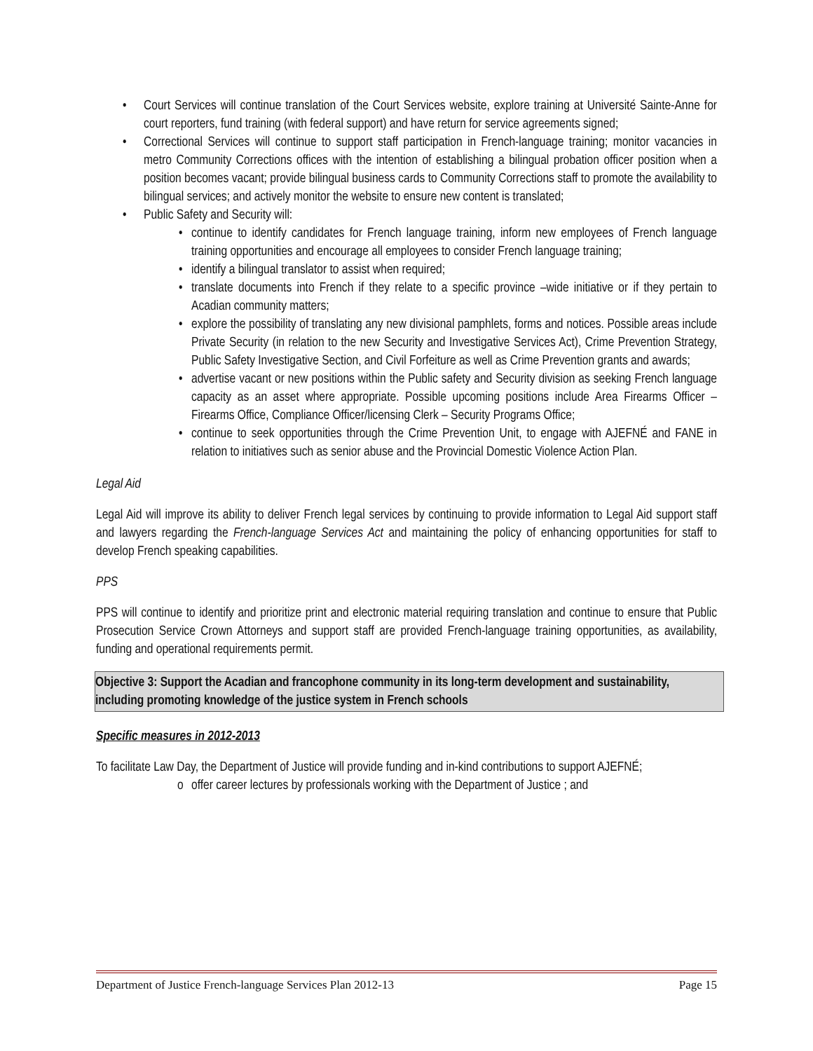• Court Services will continue translation of the Court Services website, explore training at Université Sainte-Anne for court reporters, fund training (with federal support) and have return for service agreements signed;
• Correctional Services will continue to support staff participation in French-language training; monitor vacancies in metro Community Corrections offices with the intention of establishing a bilingual probation officer position when a position becomes vacant; provide bilingual business cards to Community Corrections staff to promote the availability to bilingual services; and actively monitor the website to ensure new content is translated;
• Public Safety and Security will:
• continue to identify candidates for French language training, inform new employees of French language training opportunities and encourage all employees to consider French language training;
• identify a bilingual translator to assist when required;
• translate documents into French if they relate to a specific province –wide initiative or if they pertain to Acadian community matters;
• explore the possibility of translating any new divisional pamphlets, forms and notices. Possible areas include Private Security (in relation to the new Security and Investigative Services Act), Crime Prevention Strategy, Public Safety Investigative Section, and Civil Forfeiture as well as Crime Prevention grants and awards;
• advertise vacant or new positions within the Public safety and Security division as seeking French language capacity as an asset where appropriate. Possible upcoming positions include Area Firearms Officer – Firearms Office, Compliance Officer/licensing Clerk – Security Programs Office;
• continue to seek opportunities through the Crime Prevention Unit, to engage with AJEFNÉ and FANE in relation to initiatives such as senior abuse and the Provincial Domestic Violence Action Plan.
Legal Aid
Legal Aid will improve its ability to deliver French legal services by continuing to provide information to Legal Aid support staff and lawyers regarding the French-language Services Act and maintaining the policy of enhancing opportunities for staff to develop French speaking capabilities.
PPS
PPS will continue to identify and prioritize print and electronic material requiring translation and continue to ensure that Public Prosecution Service Crown Attorneys and support staff are provided French-language training opportunities, as availability, funding and operational requirements permit.
Objective 3: Support the Acadian and francophone community in its long-term development and sustainability, including promoting knowledge of the justice system in French schools
Specific measures in 2012-2013
To facilitate Law Day, the Department of Justice will provide funding and in-kind contributions to support AJEFNÉ;
o offer career lectures by professionals working with the Department of Justice ; and
Department of Justice French-language Services Plan 2012-13 Page 15